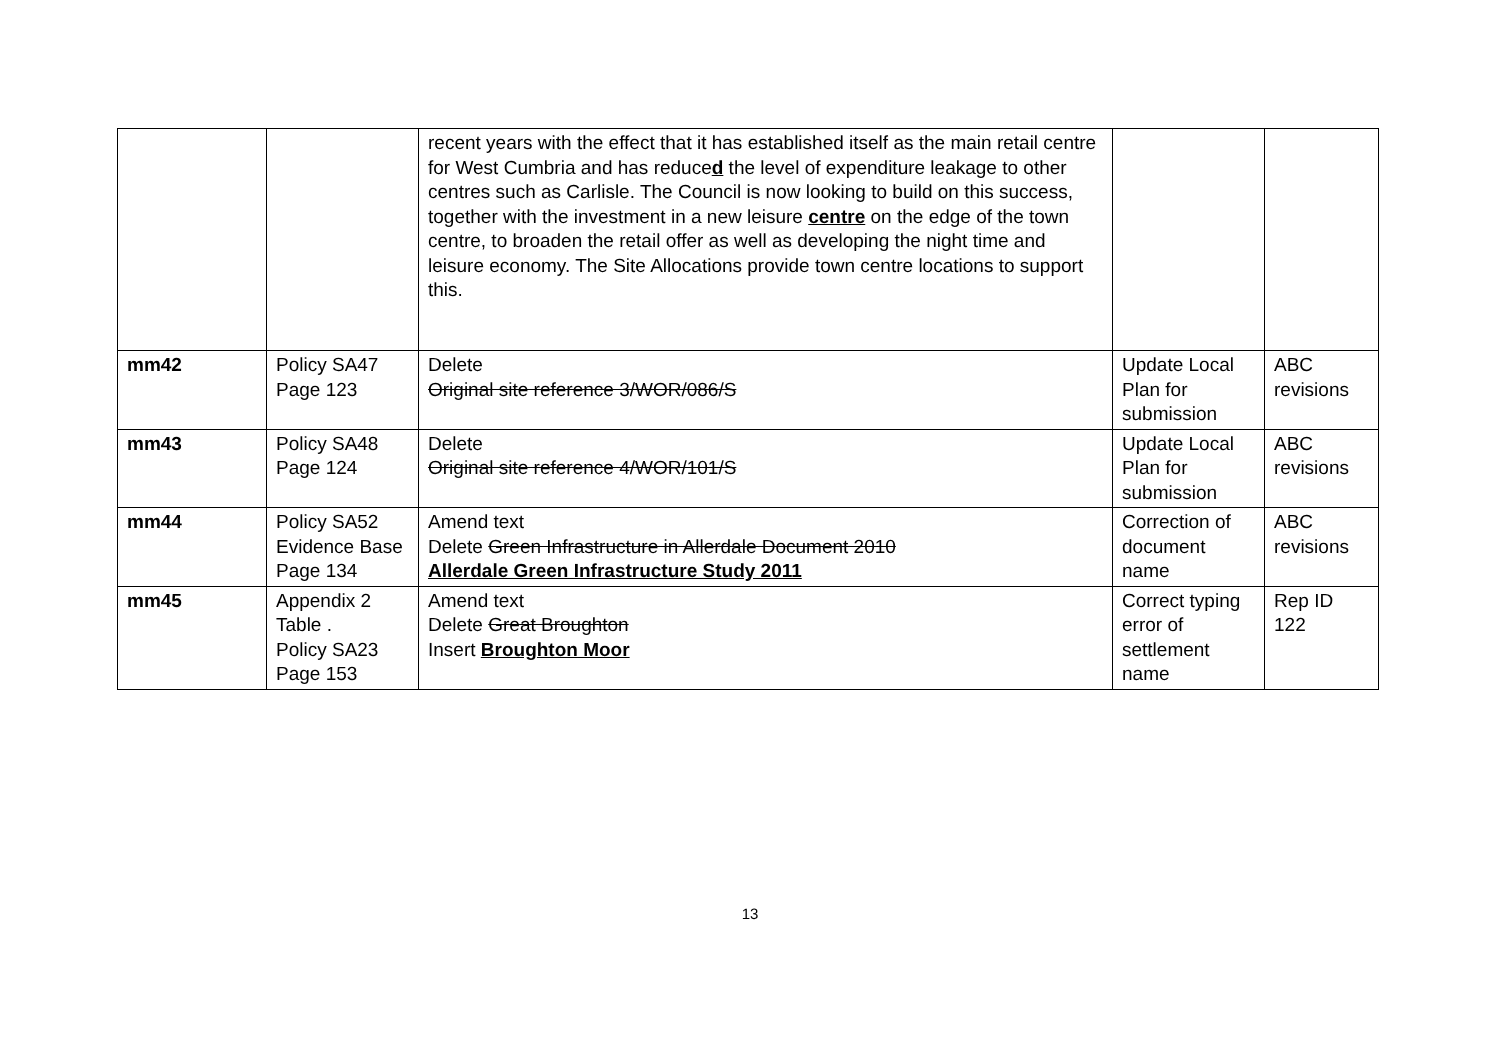| | | recent years with the effect that it has established itself as the main retail centre for West Cumbria and has reduce d the level of expenditure leakage to other centres such as Carlisle. The Council is now looking to build on this success, together with the investment in a new leisure centre on the edge of the town centre, to broaden the retail offer as well as developing the night time and leisure economy. The Site Allocations provide town centre locations to support this. | | |
| mm42 | Policy SA47 Page 123 | Delete Original site reference 3/WOR/086/S | Update Local Plan for submission | ABC revisions |
| mm43 | Policy SA48 Page 124 | Delete Original site reference 4/WOR/101/S | Update Local Plan for submission | ABC revisions |
| mm44 | Policy SA52 Evidence Base Page 134 | Amend text Delete Green Infrastructure in Allerdale Document 2010 Allerdale Green Infrastructure Study 2011 | Correction of document name | ABC revisions |
| mm45 | Appendix 2 Table . Policy SA23 Page 153 | Amend text Delete Great Broughton Insert Broughton Moor | Correct typing error of settlement name | Rep ID 122 |
13